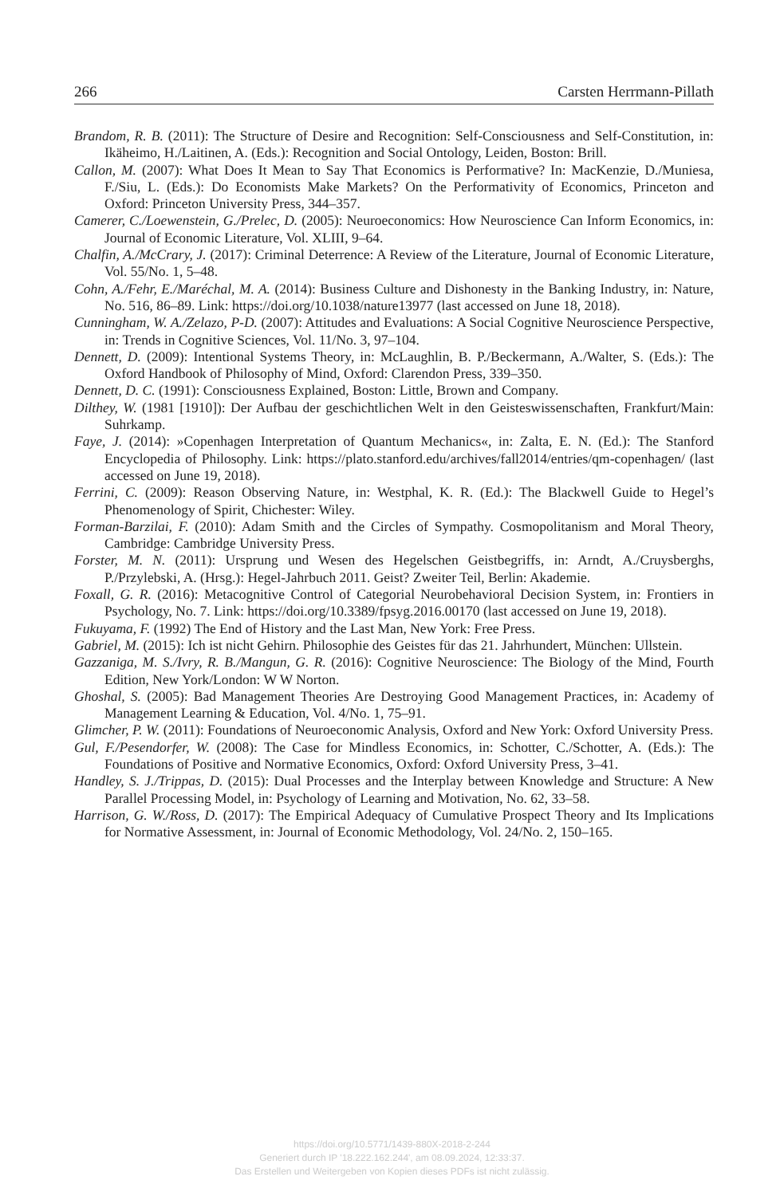266 Carsten Herrmann-Pillath
Brandom, R. B. (2011): The Structure of Desire and Recognition: Self-Consciousness and Self-Constitution, in: Ikäheimo, H./Laitinen, A. (Eds.): Recognition and Social Ontology, Leiden, Boston: Brill.
Callon, M. (2007): What Does It Mean to Say That Economics is Performative? In: MacKenzie, D./Muniesa, F./Siu, L. (Eds.): Do Economists Make Markets? On the Performativity of Economics, Princeton and Oxford: Princeton University Press, 344–357.
Camerer, C./Loewenstein, G./Prelec, D. (2005): Neuroeconomics: How Neuroscience Can Inform Economics, in: Journal of Economic Literature, Vol. XLIII, 9–64.
Chalfin, A./McCrary, J. (2017): Criminal Deterrence: A Review of the Literature, Journal of Economic Literature, Vol. 55/No. 1, 5–48.
Cohn, A./Fehr, E./Maréchal, M. A. (2014): Business Culture and Dishonesty in the Banking Industry, in: Nature, No. 516, 86–89. Link: https://doi.org/10.1038/nature13977 (last accessed on June 18, 2018).
Cunningham, W. A./Zelazo, P-D. (2007): Attitudes and Evaluations: A Social Cognitive Neuroscience Perspective, in: Trends in Cognitive Sciences, Vol. 11/No. 3, 97–104.
Dennett, D. (2009): Intentional Systems Theory, in: McLaughlin, B. P./Beckermann, A./Walter, S. (Eds.): The Oxford Handbook of Philosophy of Mind, Oxford: Clarendon Press, 339–350.
Dennett, D. C. (1991): Consciousness Explained, Boston: Little, Brown and Company.
Dilthey, W. (1981 [1910]): Der Aufbau der geschichtlichen Welt in den Geisteswissenschaften, Frankfurt/Main: Suhrkamp.
Faye, J. (2014): »Copenhagen Interpretation of Quantum Mechanics«, in: Zalta, E. N. (Ed.): The Stanford Encyclopedia of Philosophy. Link: https://plato.stanford.edu/archives/fall2014/entries/qm-copenhagen/ (last accessed on June 19, 2018).
Ferrini, C. (2009): Reason Observing Nature, in: Westphal, K. R. (Ed.): The Blackwell Guide to Hegel’s Phenomenology of Spirit, Chichester: Wiley.
Forman-Barzilai, F. (2010): Adam Smith and the Circles of Sympathy. Cosmopolitanism and Moral Theory, Cambridge: Cambridge University Press.
Forster, M. N. (2011): Ursprung und Wesen des Hegelschen Geistbegriffs, in: Arndt, A./Cruysberghs, P./Przylebski, A. (Hrsg.): Hegel-Jahrbuch 2011. Geist? Zweiter Teil, Berlin: Akademie.
Foxall, G. R. (2016): Metacognitive Control of Categorial Neurobehavioral Decision System, in: Frontiers in Psychology, No. 7. Link: https://doi.org/10.3389/fpsyg.2016.00170 (last accessed on June 19, 2018).
Fukuyama, F. (1992) The End of History and the Last Man, New York: Free Press.
Gabriel, M. (2015): Ich ist nicht Gehirn. Philosophie des Geistes für das 21. Jahrhundert, München: Ullstein.
Gazzaniga, M. S./Ivry, R. B./Mangun, G. R. (2016): Cognitive Neuroscience: The Biology of the Mind, Fourth Edition, New York/London: W W Norton.
Ghoshal, S. (2005): Bad Management Theories Are Destroying Good Management Practices, in: Academy of Management Learning & Education, Vol. 4/No. 1, 75–91.
Glimcher, P. W. (2011): Foundations of Neuroeconomic Analysis, Oxford and New York: Oxford University Press.
Gul, F./Pesendorfer, W. (2008): The Case for Mindless Economics, in: Schotter, C./Schotter, A. (Eds.): The Foundations of Positive and Normative Economics, Oxford: Oxford University Press, 3–41.
Handley, S. J./Trippas, D. (2015): Dual Processes and the Interplay between Knowledge and Structure: A New Parallel Processing Model, in: Psychology of Learning and Motivation, No. 62, 33–58.
Harrison, G. W./Ross, D. (2017): The Empirical Adequacy of Cumulative Prospect Theory and Its Implications for Normative Assessment, in: Journal of Economic Methodology, Vol. 24/No. 2, 150–165.
https://doi.org/10.5771/1439-880X-2018-2-244
Generiert durch IP '18.222.162.244', am 08.09.2024, 12:33:37.
Das Erstellen und Weitergeben von Kopien dieses PDFs ist nicht zulässig.